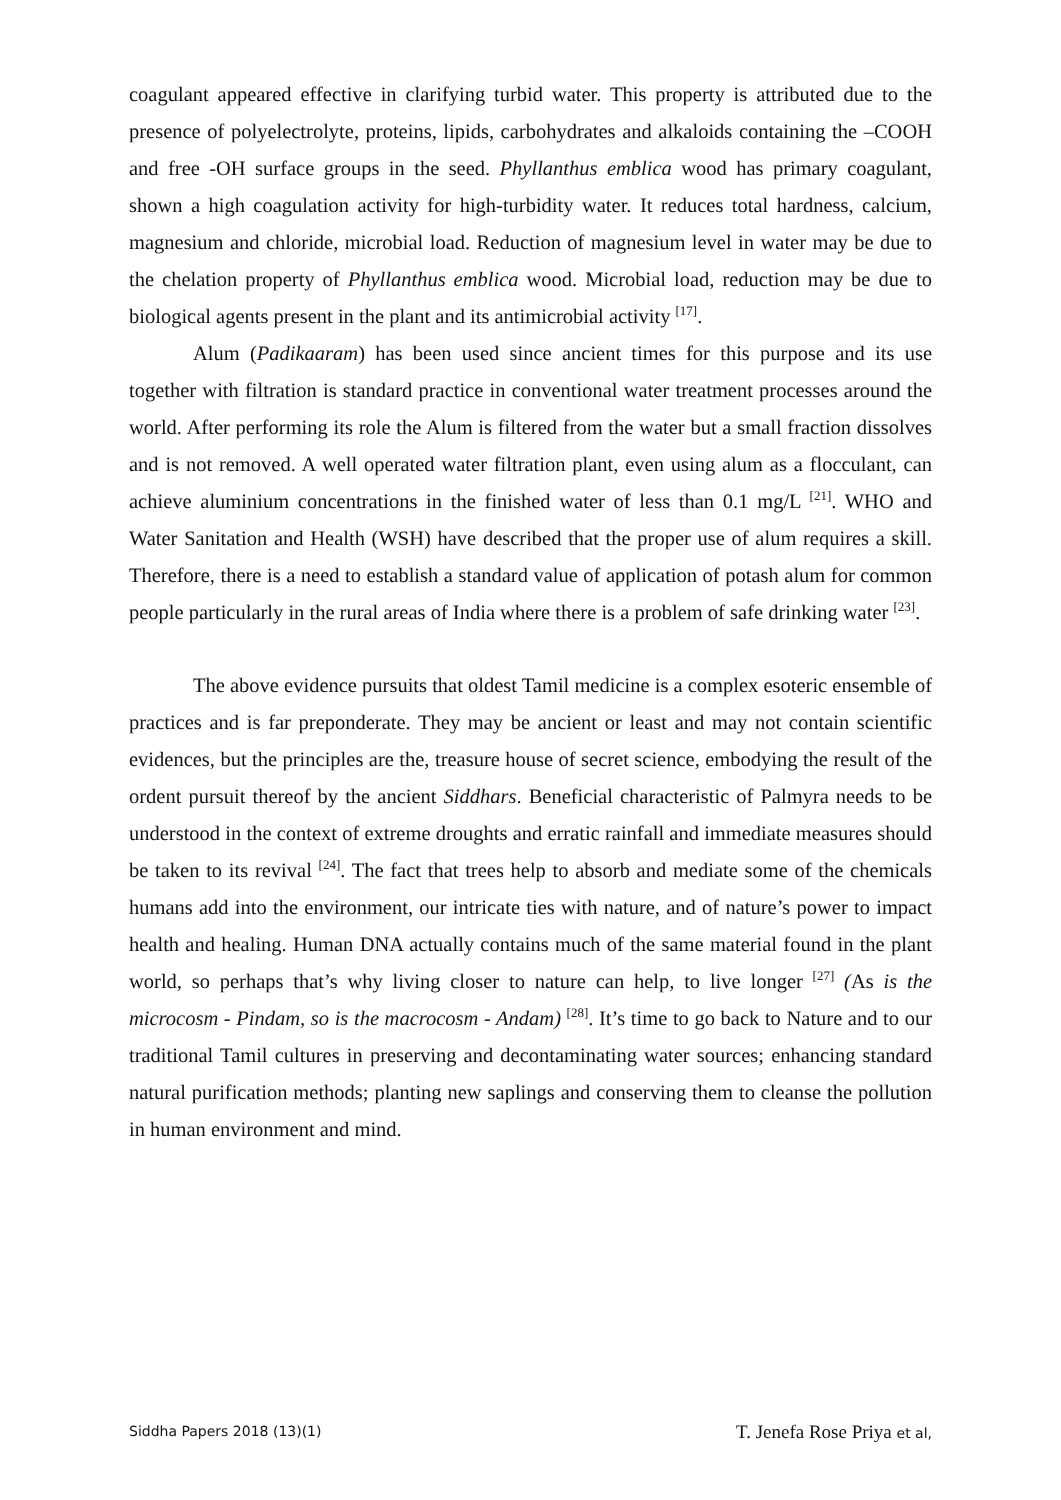coagulant appeared effective in clarifying turbid water. This property is attributed due to the presence of polyelectrolyte, proteins, lipids, carbohydrates and alkaloids containing the –COOH and free -OH surface groups in the seed. Phyllanthus emblica wood has primary coagulant, shown a high coagulation activity for high-turbidity water. It reduces total hardness, calcium, magnesium and chloride, microbial load. Reduction of magnesium level in water may be due to the chelation property of Phyllanthus emblica wood. Microbial load, reduction may be due to biological agents present in the plant and its antimicrobial activity <sup>[17]</sup>.
Alum (Padikaaram) has been used since ancient times for this purpose and its use together with filtration is standard practice in conventional water treatment processes around the world. After performing its role the Alum is filtered from the water but a small fraction dissolves and is not removed. A well operated water filtration plant, even using alum as a flocculant, can achieve aluminium concentrations in the finished water of less than 0.1 mg/L <sup>[21]</sup>. WHO and Water Sanitation and Health (WSH) have described that the proper use of alum requires a skill. Therefore, there is a need to establish a standard value of application of potash alum for common people particularly in the rural areas of India where there is a problem of safe drinking water <sup>[23]</sup>.
The above evidence pursuits that oldest Tamil medicine is a complex esoteric ensemble of practices and is far preponderate. They may be ancient or least and may not contain scientific evidences, but the principles are the, treasure house of secret science, embodying the result of the ordent pursuit thereof by the ancient Siddhars. Beneficial characteristic of Palmyra needs to be understood in the context of extreme droughts and erratic rainfall and immediate measures should be taken to its revival <sup>[24]</sup>. The fact that trees help to absorb and mediate some of the chemicals humans add into the environment, our intricate ties with nature, and of nature’s power to impact health and healing. Human DNA actually contains much of the same material found in the plant world, so perhaps that’s why living closer to nature can help, to live longer <sup>[27]</sup> (As is the microcosm - Pindam, so is the macrocosm - Andam) <sup>[28]</sup>. It’s time to go back to Nature and to our traditional Tamil cultures in preserving and decontaminating water sources; enhancing standard natural purification methods; planting new saplings and conserving them to cleanse the pollution in human environment and mind.
Siddha Papers 2018 (13)(1) T. Jenefa Rose Priya et al,